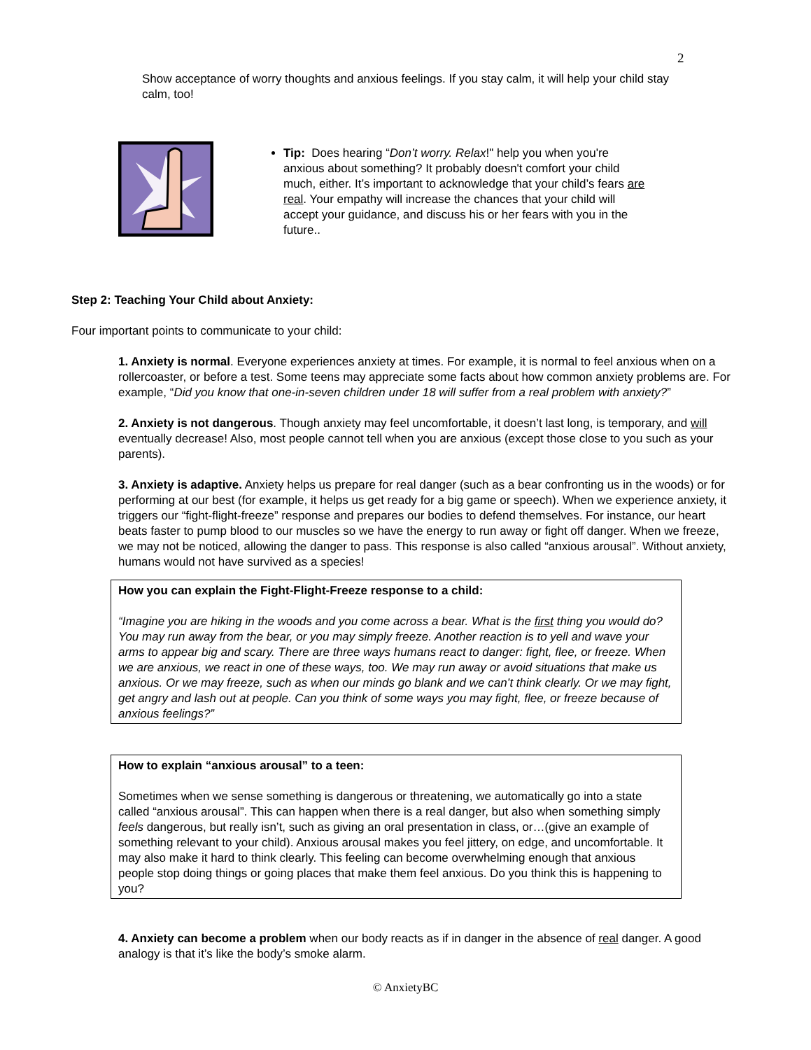2
Show acceptance of worry thoughts and anxious feelings. If you stay calm, it will help your child stay calm, too!
Tip: Does hearing “Don’t worry. Relax!" help you when you're anxious about something? It probably doesn't comfort your child much, either. It’s important to acknowledge that your child’s fears are real. Your empathy will increase the chances that your child will accept your guidance, and discuss his or her fears with you in the future..
Step 2: Teaching Your Child about Anxiety:
Four important points to communicate to your child:
1. Anxiety is normal. Everyone experiences anxiety at times. For example, it is normal to feel anxious when on a rollercoaster, or before a test. Some teens may appreciate some facts about how common anxiety problems are. For example, “Did you know that one-in-seven children under 18 will suffer from a real problem with anxiety?”
2. Anxiety is not dangerous. Though anxiety may feel uncomfortable, it doesn’t last long, is temporary, and will eventually decrease! Also, most people cannot tell when you are anxious (except those close to you such as your parents).
3. Anxiety is adaptive. Anxiety helps us prepare for real danger (such as a bear confronting us in the woods) or for performing at our best (for example, it helps us get ready for a big game or speech). When we experience anxiety, it triggers our “fight-flight-freeze” response and prepares our bodies to defend themselves. For instance, our heart beats faster to pump blood to our muscles so we have the energy to run away or fight off danger. When we freeze, we may not be noticed, allowing the danger to pass. This response is also called “anxious arousal”. Without anxiety, humans would not have survived as a species!
How you can explain the Fight-Flight-Freeze response to a child:
“Imagine you are hiking in the woods and you come across a bear. What is the first thing you would do? You may run away from the bear, or you may simply freeze. Another reaction is to yell and wave your arms to appear big and scary. There are three ways humans react to danger: fight, flee, or freeze. When we are anxious, we react in one of these ways, too. We may run away or avoid situations that make us anxious. Or we may freeze, such as when our minds go blank and we can’t think clearly. Or we may fight, get angry and lash out at people. Can you think of some ways you may fight, flee, or freeze because of anxious feelings?”
How to explain “anxious arousal” to a teen:
Sometimes when we sense something is dangerous or threatening, we automatically go into a state called “anxious arousal”. This can happen when there is a real danger, but also when something simply feels dangerous, but really isn’t, such as giving an oral presentation in class, or…(give an example of something relevant to your child). Anxious arousal makes you feel jittery, on edge, and uncomfortable. It may also make it hard to think clearly. This feeling can become overwhelming enough that anxious people stop doing things or going places that make them feel anxious. Do you think this is happening to you?
4. Anxiety can become a problem when our body reacts as if in danger in the absence of real danger. A good analogy is that it’s like the body’s smoke alarm.
© AnxietyBC